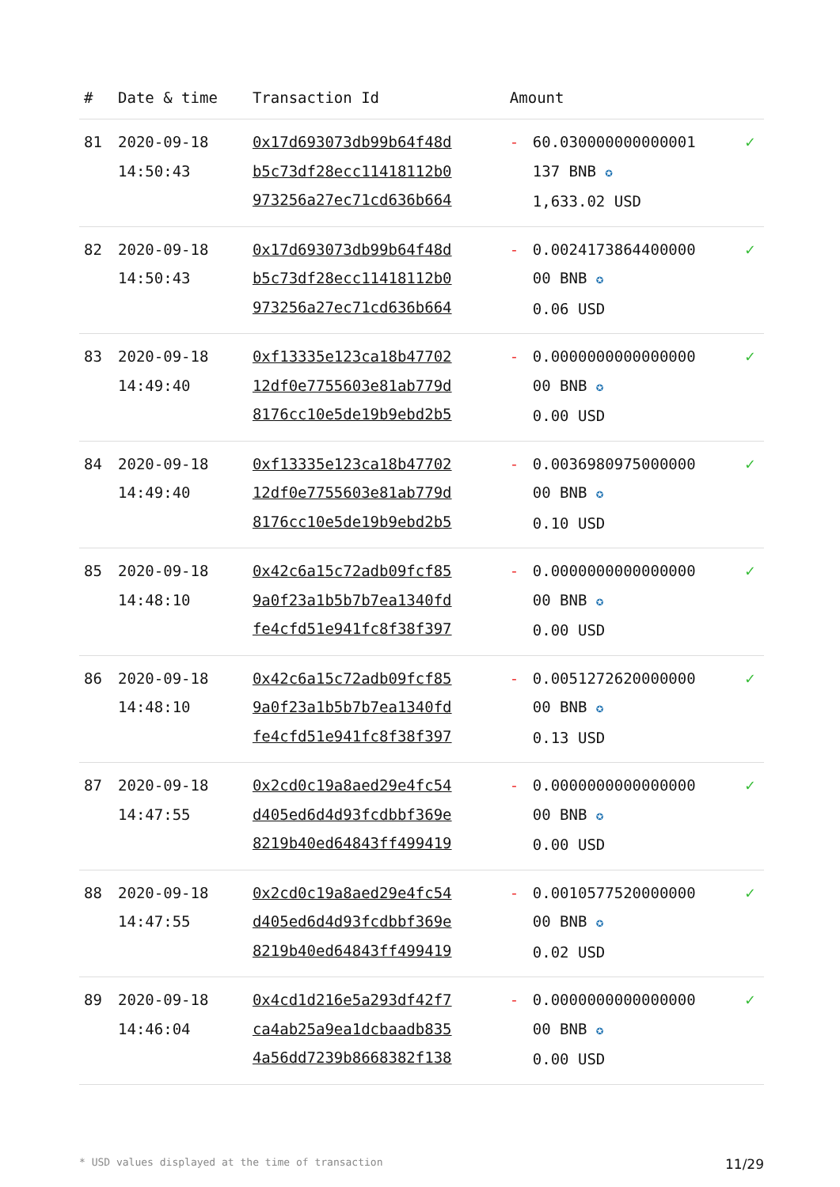| # | Date & time | Transaction Id | Amount | | |
| --- | --- | --- | --- | --- | --- |
| 81 | 2020-09-18 14:50:43 | 0x17d693073db99b64f48d b5c73df28ecc11418112b0 973256a27ec71cd636b664 | - | 60.030000000000001 137 BNB ✪ 1,633.02 USD | ✓ |
| 82 | 2020-09-18 14:50:43 | 0x17d693073db99b64f48d b5c73df28ecc11418112b0 973256a27ec71cd636b664 | - | 0.0024173864400000 00 BNB ✪ 0.06 USD | ✓ |
| 83 | 2020-09-18 14:49:40 | 0xf13335e123ca18b47702 12df0e7755603e81ab779d 8176cc10e5de19b9ebd2b5 | - | 0.0000000000000000 00 BNB ✪ 0.00 USD | ✓ |
| 84 | 2020-09-18 14:49:40 | 0xf13335e123ca18b47702 12df0e7755603e81ab779d 8176cc10e5de19b9ebd2b5 | - | 0.0036980975000000 00 BNB ✪ 0.10 USD | ✓ |
| 85 | 2020-09-18 14:48:10 | 0x42c6a15c72adb09fcf85 9a0f23a1b5b7b7ea1340fd fe4cfd51e941fc8f38f397 | - | 0.0000000000000000 00 BNB ✪ 0.00 USD | ✓ |
| 86 | 2020-09-18 14:48:10 | 0x42c6a15c72adb09fcf85 9a0f23a1b5b7b7ea1340fd fe4cfd51e941fc8f38f397 | - | 0.0051272620000000 00 BNB ✪ 0.13 USD | ✓ |
| 87 | 2020-09-18 14:47:55 | 0x2cd0c19a8aed29e4fc54 d405ed6d4d93fcdbbf369e 8219b40ed64843ff499419 | - | 0.0000000000000000 00 BNB ✪ 0.00 USD | ✓ |
| 88 | 2020-09-18 14:47:55 | 0x2cd0c19a8aed29e4fc54 d405ed6d4d93fcdbbf369e 8219b40ed64843ff499419 | - | 0.0010577520000000 00 BNB ✪ 0.02 USD | ✓ |
| 89 | 2020-09-18 14:46:04 | 0x4cd1d216e5a293df42f7 ca4ab25a9ea1dcbaadb835 4a56dd7239b8668382f138 | - | 0.0000000000000000 00 BNB ✪ 0.00 USD | ✓ |
* USD values displayed at the time of transaction 11/29